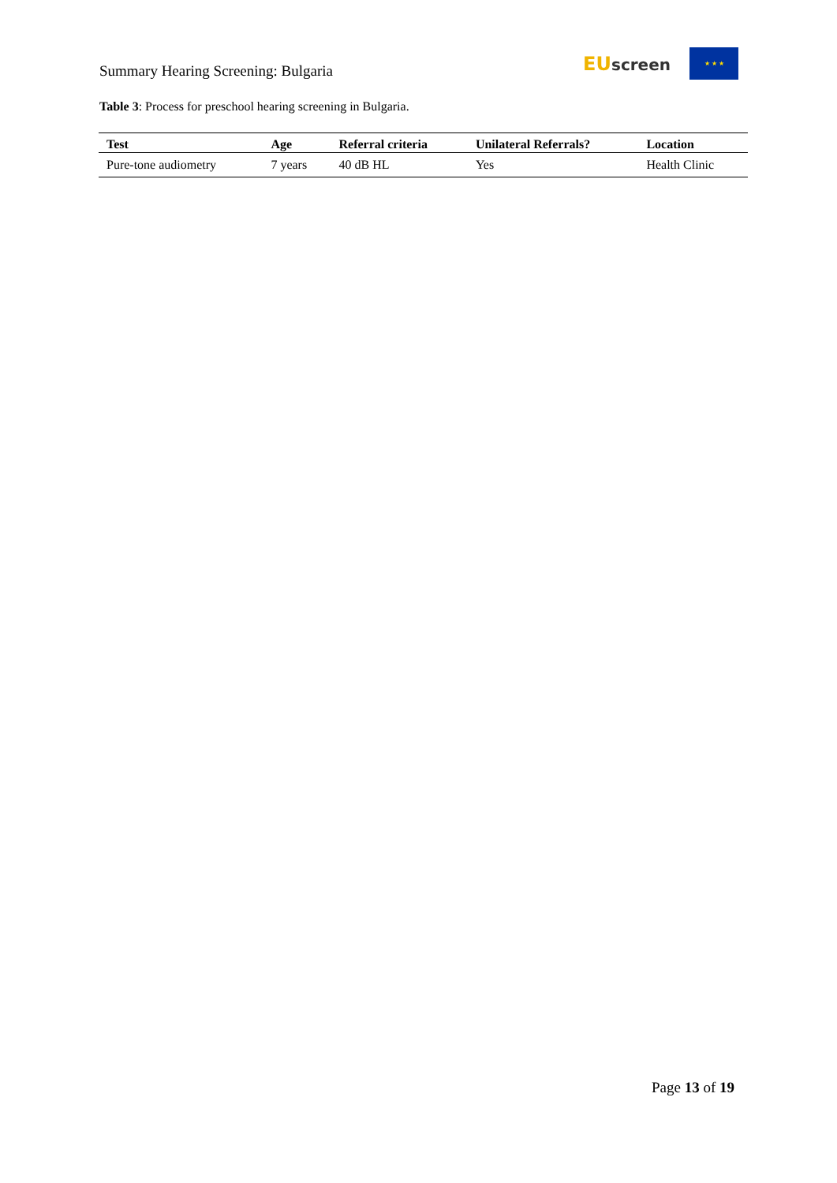Summary Hearing Screening: Bulgaria
EU screen
★ ★ ★
Table 3: Process for preschool hearing screening in Bulgaria.
| Test | Age | Referral criteria | Unilateral Referrals? | Location |
| --- | --- | --- | --- | --- |
| Pure-tone audiometry | 7 years | 40 dB HL | Yes | Health Clinic |
Page 13 of 19